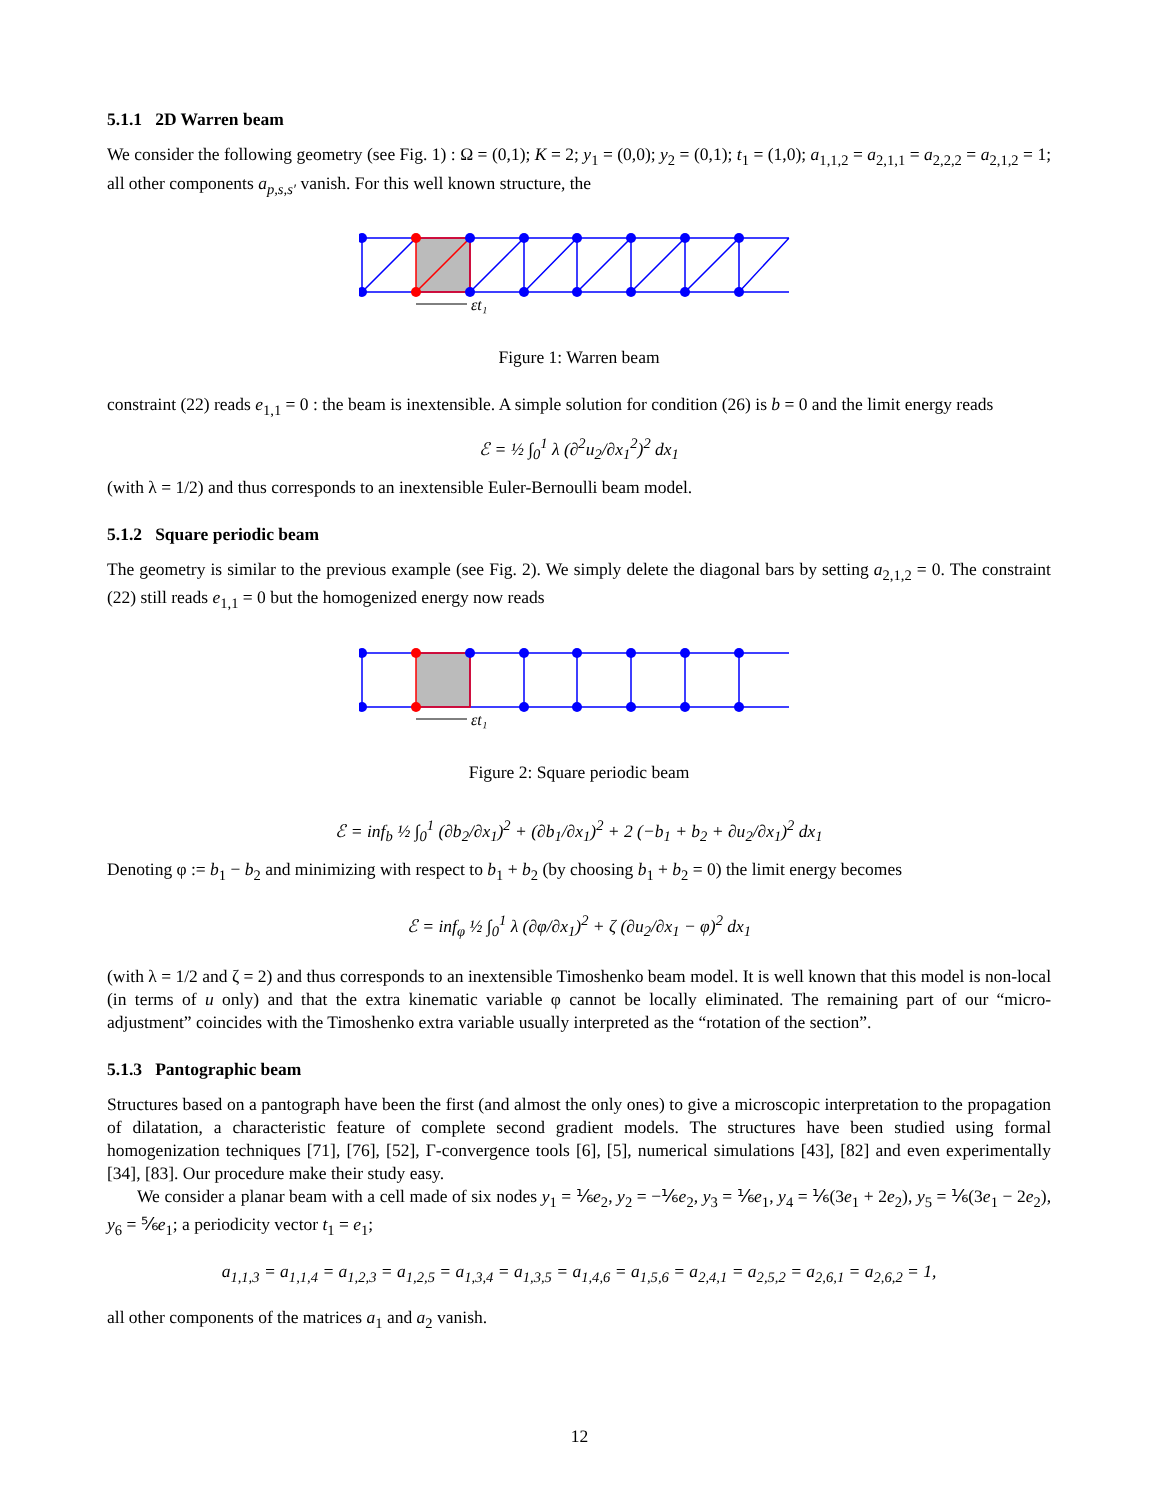5.1.1 2D Warren beam
We consider the following geometry (see Fig. 1) : Ω = (0,1); K = 2; y<sub>1</sub> = (0,0); y<sub>2</sub> = (0,1); t<sub>1</sub> = (1,0); a<sub>1,1,2</sub> = a<sub>2,1,1</sub> = a<sub>2,2,2</sub> = a<sub>2,1,2</sub> = 1; all other components a<sub>p,s,s′</sub> vanish. For this well known structure, the
εt₁
Figure 1: Warren beam
constraint (22) reads e<sub>1,1</sub> = 0 : the beam is inextensible. A simple solution for condition (26) is b = 0 and the limit energy reads
ℰ = ½ ∫<sub>0</sub><sup>1</sup> λ (∂<sup>2</sup>u<sub>2</sub>/∂x<sub>1</sub><sup>2</sup>)<sup>2</sup> dx<sub>1</sub>
(with λ = 1/2) and thus corresponds to an inextensible Euler-Bernoulli beam model.
5.1.2 Square periodic beam
The geometry is similar to the previous example (see Fig. 2). We simply delete the diagonal bars by setting a<sub>2,1,2</sub> = 0. The constraint (22) still reads e<sub>1,1</sub> = 0 but the homogenized energy now reads
εt₁
Figure 2: Square periodic beam
ℰ = inf<sub>b</sub> ½ ∫<sub>0</sub><sup>1</sup> (∂b<sub>2</sub>/∂x<sub>1</sub>)<sup>2</sup> + (∂b<sub>1</sub>/∂x<sub>1</sub>)<sup>2</sup> + 2 (−b<sub>1</sub> + b<sub>2</sub> + ∂u<sub>2</sub>/∂x<sub>1</sub>)<sup>2</sup> dx<sub>1</sub>
Denoting φ := b<sub>1</sub> − b<sub>2</sub> and minimizing with respect to b<sub>1</sub> + b<sub>2</sub> (by choosing b<sub>1</sub> + b<sub>2</sub> = 0) the limit energy becomes
ℰ = inf<sub>φ</sub> ½ ∫<sub>0</sub><sup>1</sup> λ (∂φ/∂x<sub>1</sub>)<sup>2</sup> + ζ (∂u<sub>2</sub>/∂x<sub>1</sub> − φ)<sup>2</sup> dx<sub>1</sub>
(with λ = 1/2 and ζ = 2) and thus corresponds to an inextensible Timoshenko beam model. It is well known that this model is non-local (in terms of u only) and that the extra kinematic variable φ cannot be locally eliminated. The remaining part of our “micro-adjustment” coincides with the Timoshenko extra variable usually interpreted as the “rotation of the section”.
5.1.3 Pantographic beam
Structures based on a pantograph have been the first (and almost the only ones) to give a microscopic interpretation to the propagation of dilatation, a characteristic feature of complete second gradient models. The structures have been studied using formal homogenization techniques [71], [76], [52], Γ-convergence tools [6], [5], numerical simulations [43], [82] and even experimentally [34], [83]. Our procedure make their study easy.
We consider a planar beam with a cell made of six nodes y<sub>1</sub> = ⅙e<sub>2</sub>, y<sub>2</sub> = −⅙e<sub>2</sub>, y<sub>3</sub> = ⅙e<sub>1</sub>, y<sub>4</sub> = ⅙(3e<sub>1</sub> + 2e<sub>2</sub>), y<sub>5</sub> = ⅙(3e<sub>1</sub> − 2e<sub>2</sub>), y<sub>6</sub> = ⅚e<sub>1</sub>; a periodicity vector t<sub>1</sub> = e<sub>1</sub>;
a<sub>1,1,3</sub> = a<sub>1,1,4</sub> = a<sub>1,2,3</sub> = a<sub>1,2,5</sub> = a<sub>1,3,4</sub> = a<sub>1,3,5</sub> = a<sub>1,4,6</sub> = a<sub>1,5,6</sub> = a<sub>2,4,1</sub> = a<sub>2,5,2</sub> = a<sub>2,6,1</sub> = a<sub>2,6,2</sub> = 1,
all other components of the matrices a<sub>1</sub> and a<sub>2</sub> vanish.
12